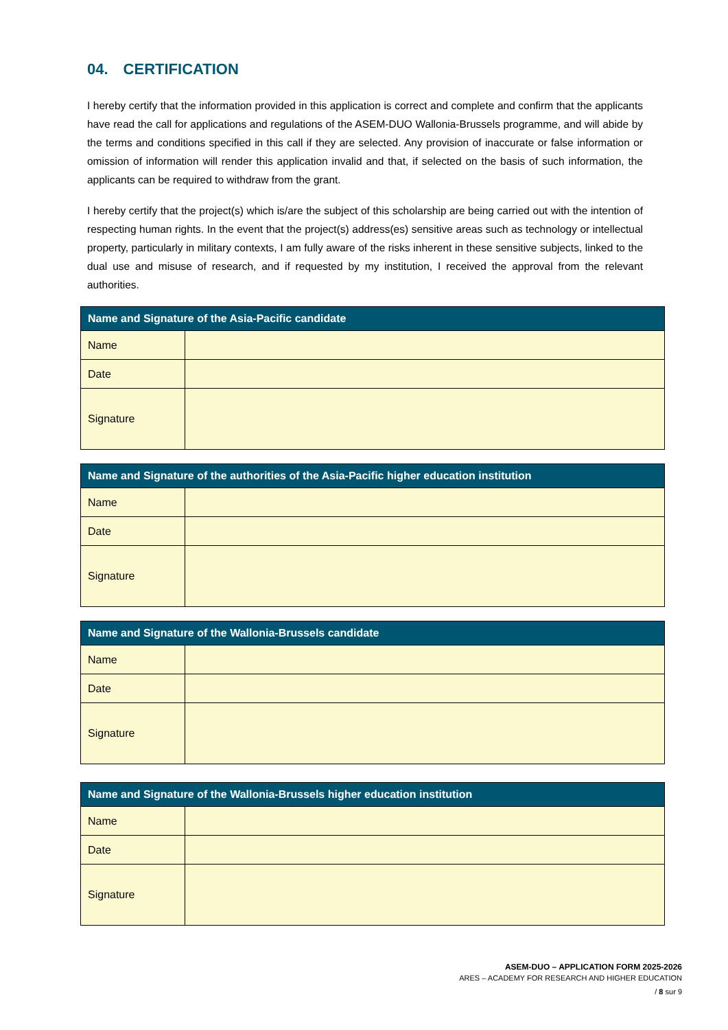04. CERTIFICATION
I hereby certify that the information provided in this application is correct and complete and confirm that the applicants have read the call for applications and regulations of the ASEM-DUO Wallonia-Brussels programme, and will abide by the terms and conditions specified in this call if they are selected. Any provision of inaccurate or false information or omission of information will render this application invalid and that, if selected on the basis of such information, the applicants can be required to withdraw from the grant.
I hereby certify that the project(s) which is/are the subject of this scholarship are being carried out with the intention of respecting human rights. In the event that the project(s) address(es) sensitive areas such as technology or intellectual property, particularly in military contexts, I am fully aware of the risks inherent in these sensitive subjects, linked to the dual use and misuse of research, and if requested by my institution, I received the approval from the relevant authorities.
| Name and Signature of the Asia-Pacific candidate | |
| --- | --- |
| Name | |
| Date | |
| Signature | |
| Name and Signature of the authorities of the Asia-Pacific higher education institution | |
| --- | --- |
| Name | |
| Date | |
| Signature | |
| Name and Signature of the Wallonia-Brussels candidate | |
| --- | --- |
| Name | |
| Date | |
| Signature | |
| Name and Signature of the Wallonia-Brussels higher education institution | |
| --- | --- |
| Name | |
| Date | |
| Signature | |
ASEM-DUO – APPLICATION FORM 2025-2026
ARES – ACADEMY FOR RESEARCH AND HIGHER EDUCATION
/ 8 sur 9